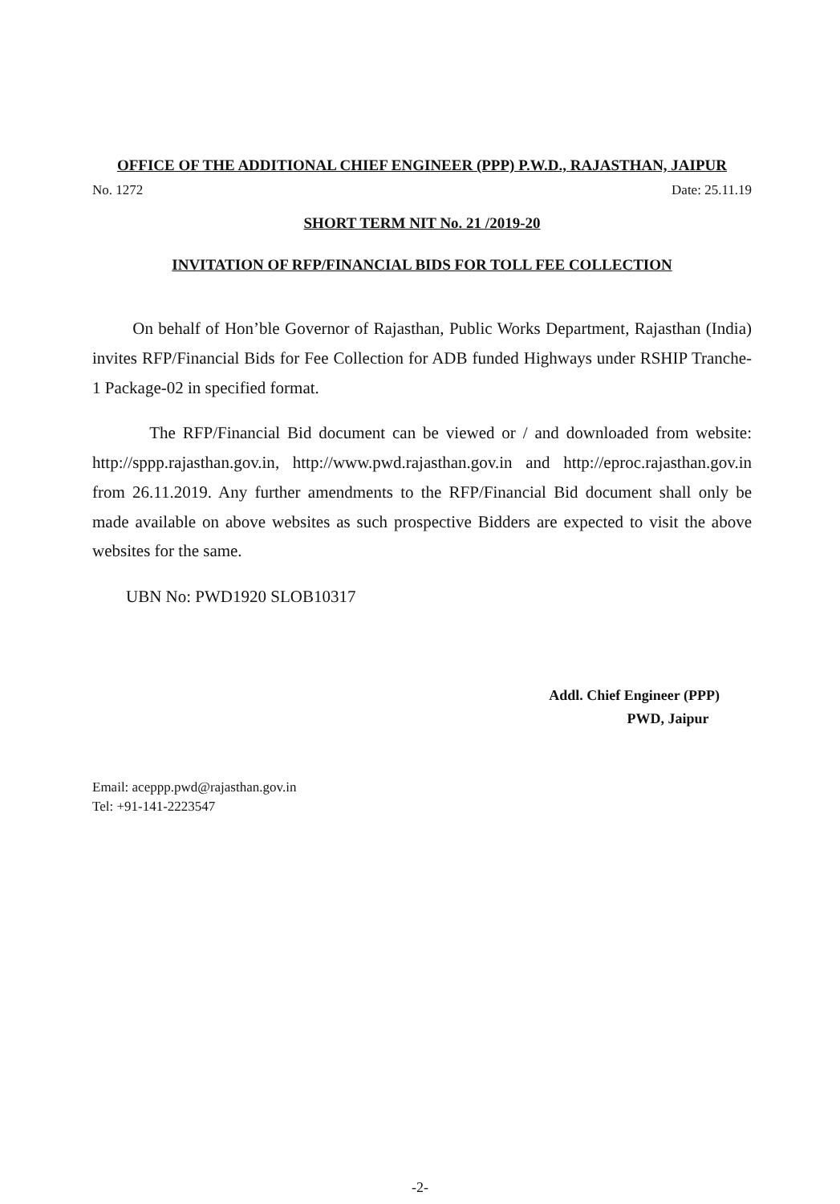OFFICE OF THE ADDITIONAL CHIEF ENGINEER (PPP) P.W.D., RAJASTHAN, JAIPUR
No. 1272 Date: 25.11.19
SHORT TERM NIT No. 21 /2019-20
INVITATION OF RFP/FINANCIAL BIDS FOR TOLL FEE COLLECTION
On behalf of Hon’ble Governor of Rajasthan, Public Works Department, Rajasthan (India) invites RFP/Financial Bids for Fee Collection for ADB funded Highways under RSHIP Tranche-1 Package-02 in specified format.
The RFP/Financial Bid document can be viewed or / and downloaded from website: http://sppp.rajasthan.gov.in, http://www.pwd.rajasthan.gov.in and http://eproc.rajasthan.gov.in from 26.11.2019. Any further amendments to the RFP/Financial Bid document shall only be made available on above websites as such prospective Bidders are expected to visit the above websites for the same.
UBN No: PWD1920 SLOB10317
Addl. Chief Engineer (PPP)
PWD, Jaipur
Email: aceppp.pwd@rajasthan.gov.in
Tel: +91-141-2223547
-2-